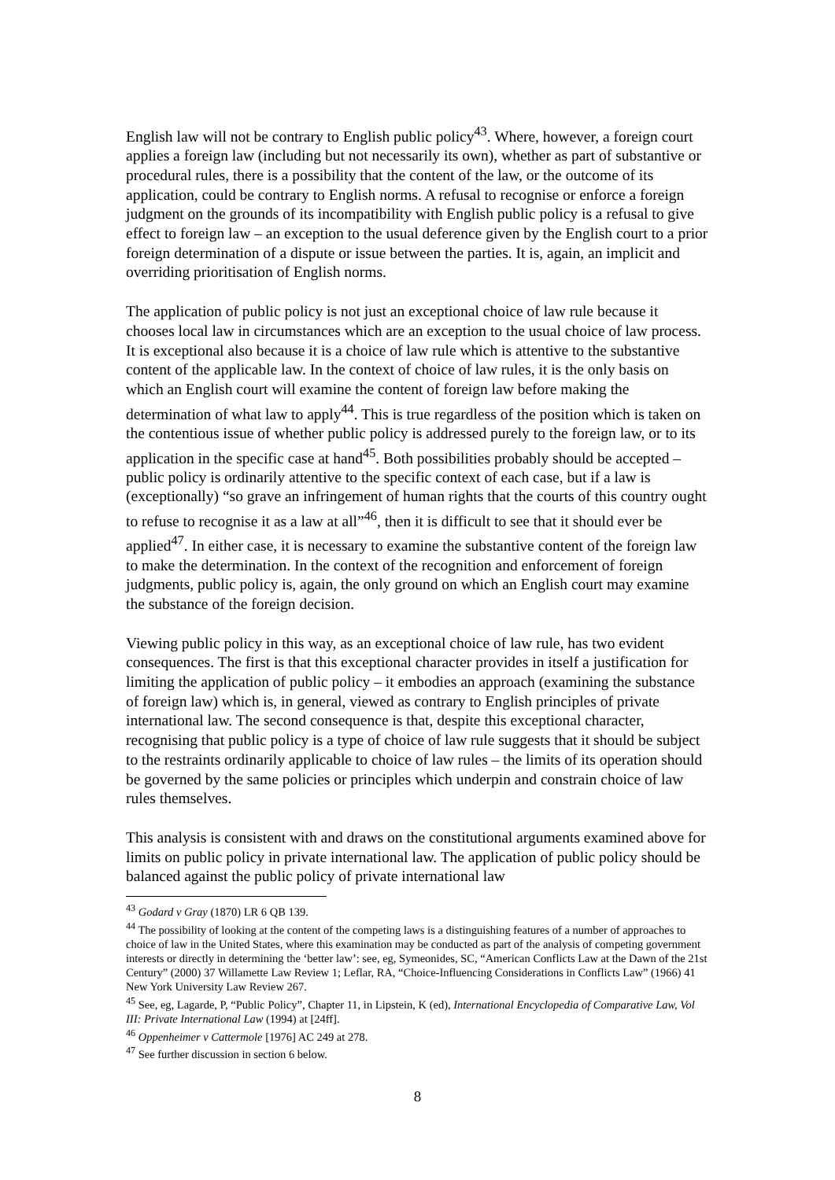English law will not be contrary to English public policy<sup>43</sup>. Where, however, a foreign court applies a foreign law (including but not necessarily its own), whether as part of substantive or procedural rules, there is a possibility that the content of the law, or the outcome of its application, could be contrary to English norms. A refusal to recognise or enforce a foreign judgment on the grounds of its incompatibility with English public policy is a refusal to give effect to foreign law – an exception to the usual deference given by the English court to a prior foreign determination of a dispute or issue between the parties. It is, again, an implicit and overriding prioritisation of English norms.
The application of public policy is not just an exceptional choice of law rule because it chooses local law in circumstances which are an exception to the usual choice of law process. It is exceptional also because it is a choice of law rule which is attentive to the substantive content of the applicable law. In the context of choice of law rules, it is the only basis on which an English court will examine the content of foreign law before making the determination of what law to apply<sup>44</sup>. This is true regardless of the position which is taken on the contentious issue of whether public policy is addressed purely to the foreign law, or to its application in the specific case at hand<sup>45</sup>. Both possibilities probably should be accepted – public policy is ordinarily attentive to the specific context of each case, but if a law is (exceptionally) “so grave an infringement of human rights that the courts of this country ought to refuse to recognise it as a law at all”<sup>46</sup>, then it is difficult to see that it should ever be applied<sup>47</sup>. In either case, it is necessary to examine the substantive content of the foreign law to make the determination. In the context of the recognition and enforcement of foreign judgments, public policy is, again, the only ground on which an English court may examine the substance of the foreign decision.
Viewing public policy in this way, as an exceptional choice of law rule, has two evident consequences. The first is that this exceptional character provides in itself a justification for limiting the application of public policy – it embodies an approach (examining the substance of foreign law) which is, in general, viewed as contrary to English principles of private international law. The second consequence is that, despite this exceptional character, recognising that public policy is a type of choice of law rule suggests that it should be subject to the restraints ordinarily applicable to choice of law rules – the limits of its operation should be governed by the same policies or principles which underpin and constrain choice of law rules themselves.
This analysis is consistent with and draws on the constitutional arguments examined above for limits on public policy in private international law. The application of public policy should be balanced against the public policy of private international law
<sup>43</sup> Godard v Gray (1870) LR 6 QB 139.
<sup>44</sup> The possibility of looking at the content of the competing laws is a distinguishing features of a number of approaches to choice of law in the United States, where this examination may be conducted as part of the analysis of competing government interests or directly in determining the ‘better law’: see, eg, Symeonides, SC, “American Conflicts Law at the Dawn of the 21st Century” (2000) 37 Willamette Law Review 1; Leflar, RA, “Choice-Influencing Considerations in Conflicts Law” (1966) 41 New York University Law Review 267.
<sup>45</sup> See, eg, Lagarde, P, “Public Policy”, Chapter 11, in Lipstein, K (ed), International Encyclopedia of Comparative Law, Vol III: Private International Law (1994) at [24ff].
<sup>46</sup> Oppenheimer v Cattermole [1976] AC 249 at 278.
<sup>47</sup> See further discussion in section 6 below.
8